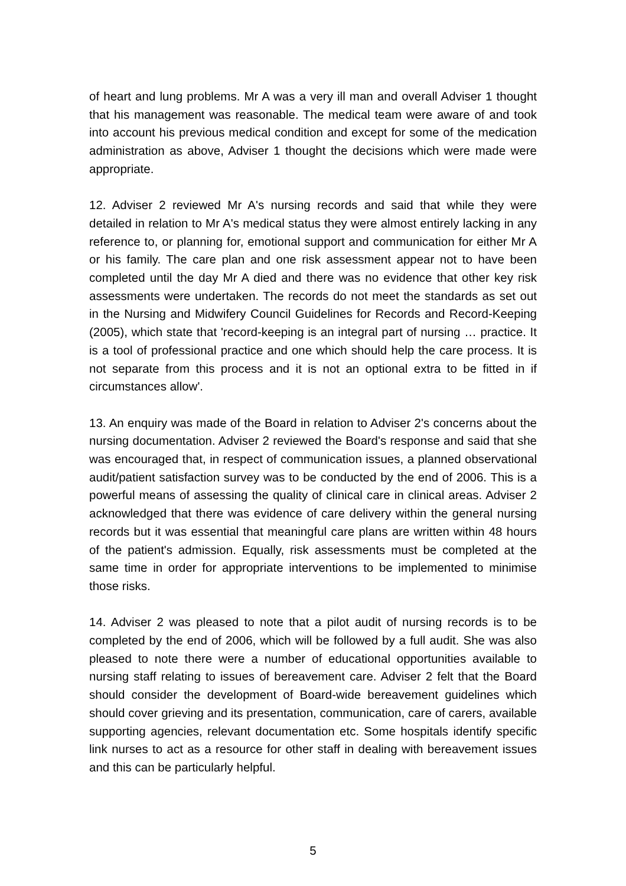of heart and lung problems. Mr A was a very ill man and overall Adviser 1 thought that his management was reasonable. The medical team were aware of and took into account his previous medical condition and except for some of the medication administration as above, Adviser 1 thought the decisions which were made were appropriate.
12. Adviser 2 reviewed Mr A's nursing records and said that while they were detailed in relation to Mr A's medical status they were almost entirely lacking in any reference to, or planning for, emotional support and communication for either Mr A or his family. The care plan and one risk assessment appear not to have been completed until the day Mr A died and there was no evidence that other key risk assessments were undertaken. The records do not meet the standards as set out in the Nursing and Midwifery Council Guidelines for Records and Record-Keeping (2005), which state that 'record-keeping is an integral part of nursing … practice. It is a tool of professional practice and one which should help the care process. It is not separate from this process and it is not an optional extra to be fitted in if circumstances allow'.
13. An enquiry was made of the Board in relation to Adviser 2's concerns about the nursing documentation. Adviser 2 reviewed the Board's response and said that she was encouraged that, in respect of communication issues, a planned observational audit/patient satisfaction survey was to be conducted by the end of 2006. This is a powerful means of assessing the quality of clinical care in clinical areas. Adviser 2 acknowledged that there was evidence of care delivery within the general nursing records but it was essential that meaningful care plans are written within 48 hours of the patient's admission. Equally, risk assessments must be completed at the same time in order for appropriate interventions to be implemented to minimise those risks.
14. Adviser 2 was pleased to note that a pilot audit of nursing records is to be completed by the end of 2006, which will be followed by a full audit. She was also pleased to note there were a number of educational opportunities available to nursing staff relating to issues of bereavement care. Adviser 2 felt that the Board should consider the development of Board-wide bereavement guidelines which should cover grieving and its presentation, communication, care of carers, available supporting agencies, relevant documentation etc. Some hospitals identify specific link nurses to act as a resource for other staff in dealing with bereavement issues and this can be particularly helpful.
5